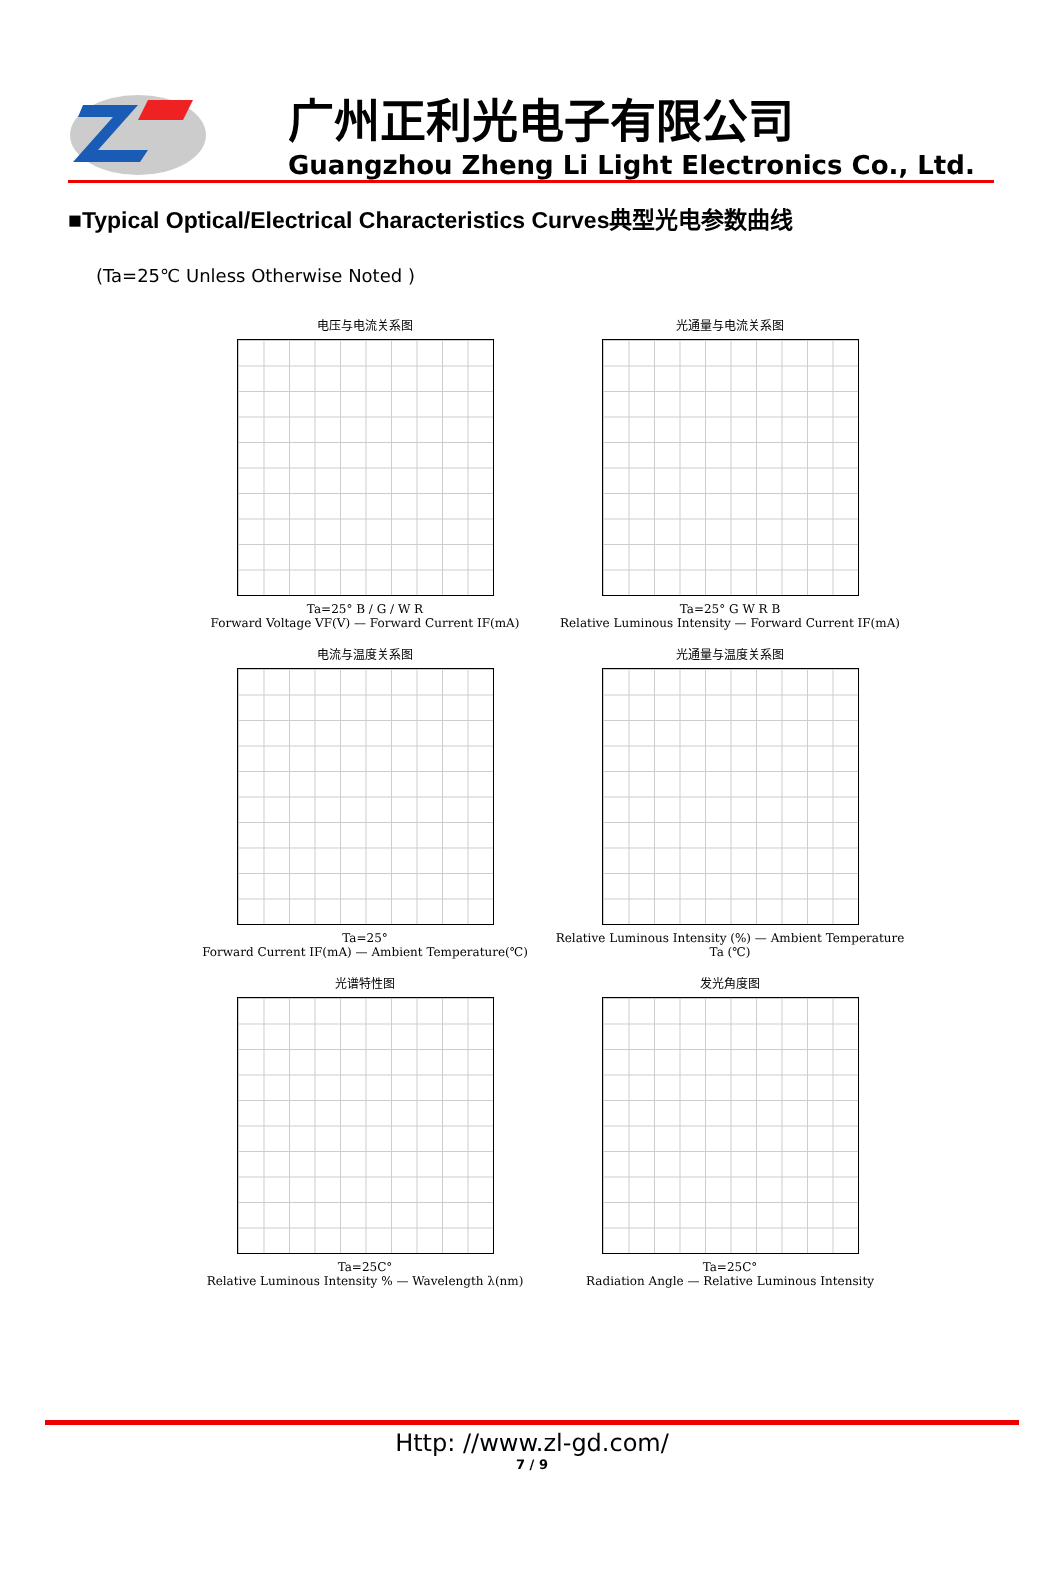广州正利光电子有限公司
Guangzhou Zheng Li Light Electronics Co., Ltd.
■Typical Optical/Electrical Characteristics Curves典型光电参数曲线
(Ta=25℃ Unless Otherwise Noted )
电压与电流关系图
Ta=25° B / G / W R
Forward Voltage VF(V) — Forward Current IF(mA)
光通量与电流关系图
Ta=25° G W R B
Relative Luminous Intensity — Forward Current IF(mA)
电流与温度关系图
Ta=25°
Forward Current IF(mA) — Ambient Temperature(℃)
光通量与温度关系图
Relative Luminous Intensity (%) — Ambient Temperature Ta (℃)
光谱特性图
Ta=25C°
Relative Luminous Intensity % — Wavelength λ(nm)
发光角度图
Ta=25C°
Radiation Angle — Relative Luminous Intensity
Http: //www.zl-gd.com/
7 / 9